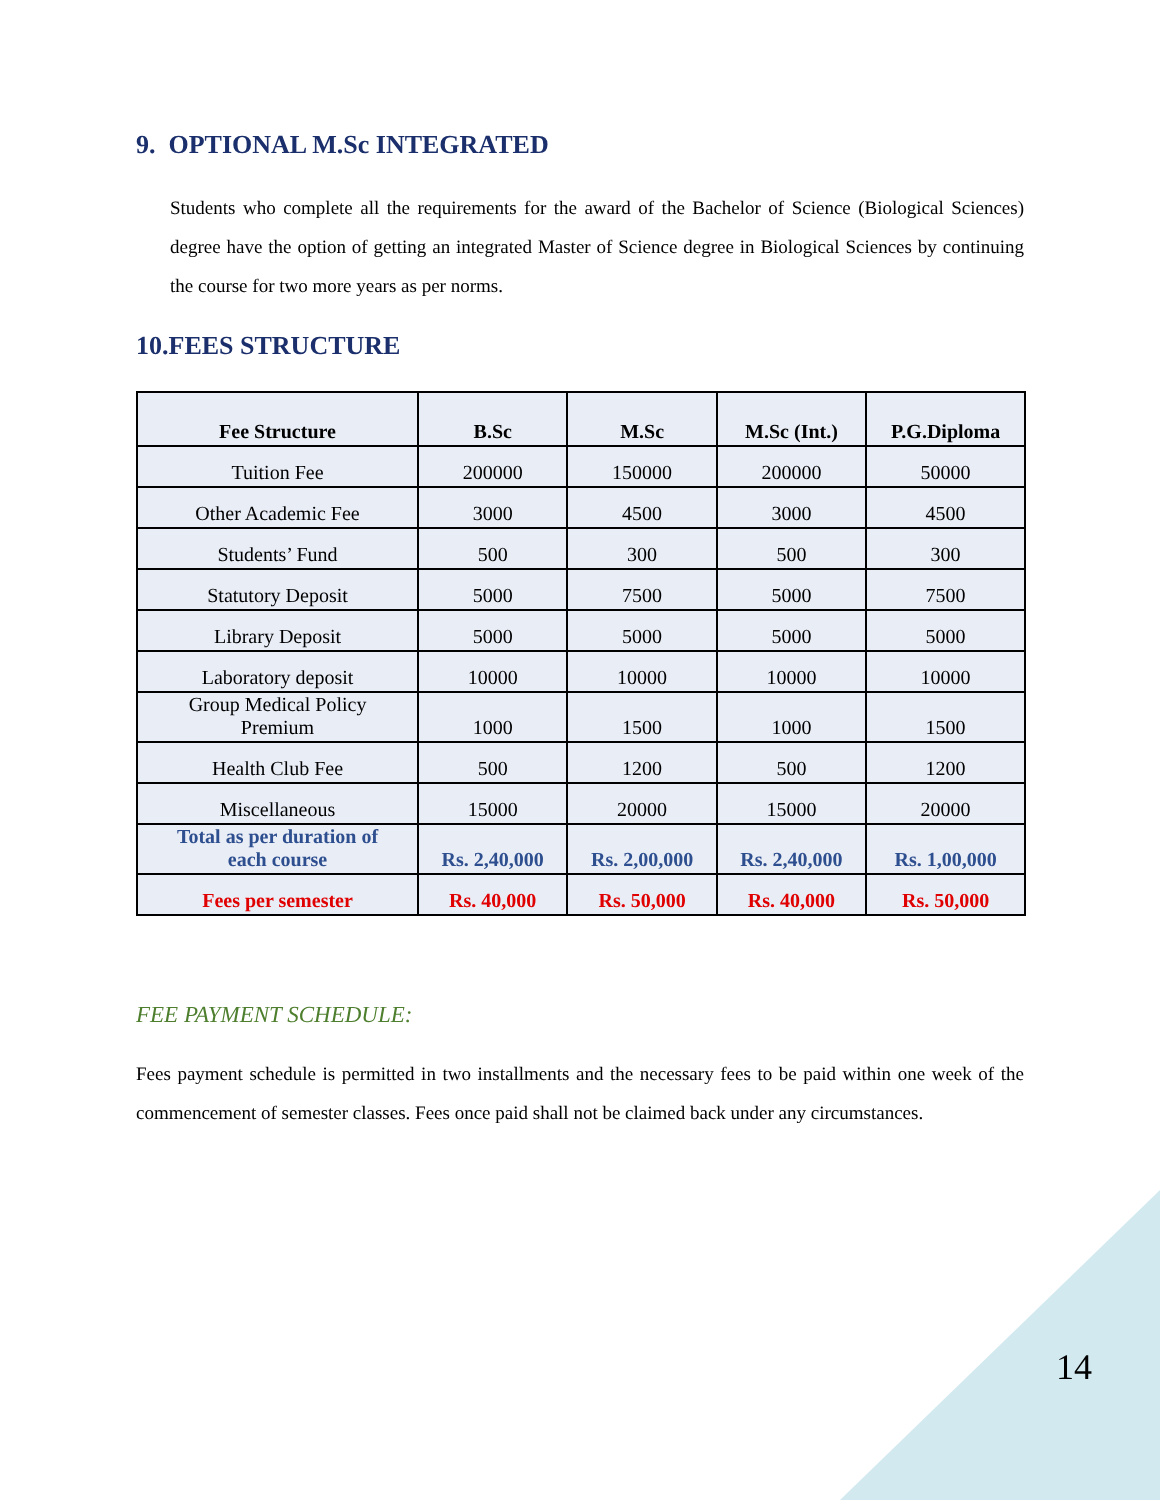9. OPTIONAL M.Sc INTEGRATED
Students who complete all the requirements for the award of the Bachelor of Science (Biological Sciences) degree have the option of getting an integrated Master of Science degree in Biological Sciences by continuing the course for two more years as per norms.
10.FEES STRUCTURE
| Fee Structure | B.Sc | M.Sc | M.Sc (Int.) | P.G.Diploma |
| --- | --- | --- | --- | --- |
| Tuition Fee | 200000 | 150000 | 200000 | 50000 |
| Other Academic Fee | 3000 | 4500 | 3000 | 4500 |
| Students’ Fund | 500 | 300 | 500 | 300 |
| Statutory Deposit | 5000 | 7500 | 5000 | 7500 |
| Library Deposit | 5000 | 5000 | 5000 | 5000 |
| Laboratory deposit | 10000 | 10000 | 10000 | 10000 |
| Group Medical Policy Premium | 1000 | 1500 | 1000 | 1500 |
| Health Club Fee | 500 | 1200 | 500 | 1200 |
| Miscellaneous | 15000 | 20000 | 15000 | 20000 |
| Total as per duration of each course | Rs. 2,40,000 | Rs. 2,00,000 | Rs. 2,40,000 | Rs. 1,00,000 |
| Fees per semester | Rs. 40,000 | Rs. 50,000 | Rs. 40,000 | Rs. 50,000 |
FEE PAYMENT SCHEDULE:
Fees payment schedule is permitted in two installments and the necessary fees to be paid within one week of the commencement of semester classes. Fees once paid shall not be claimed back under any circumstances.
14